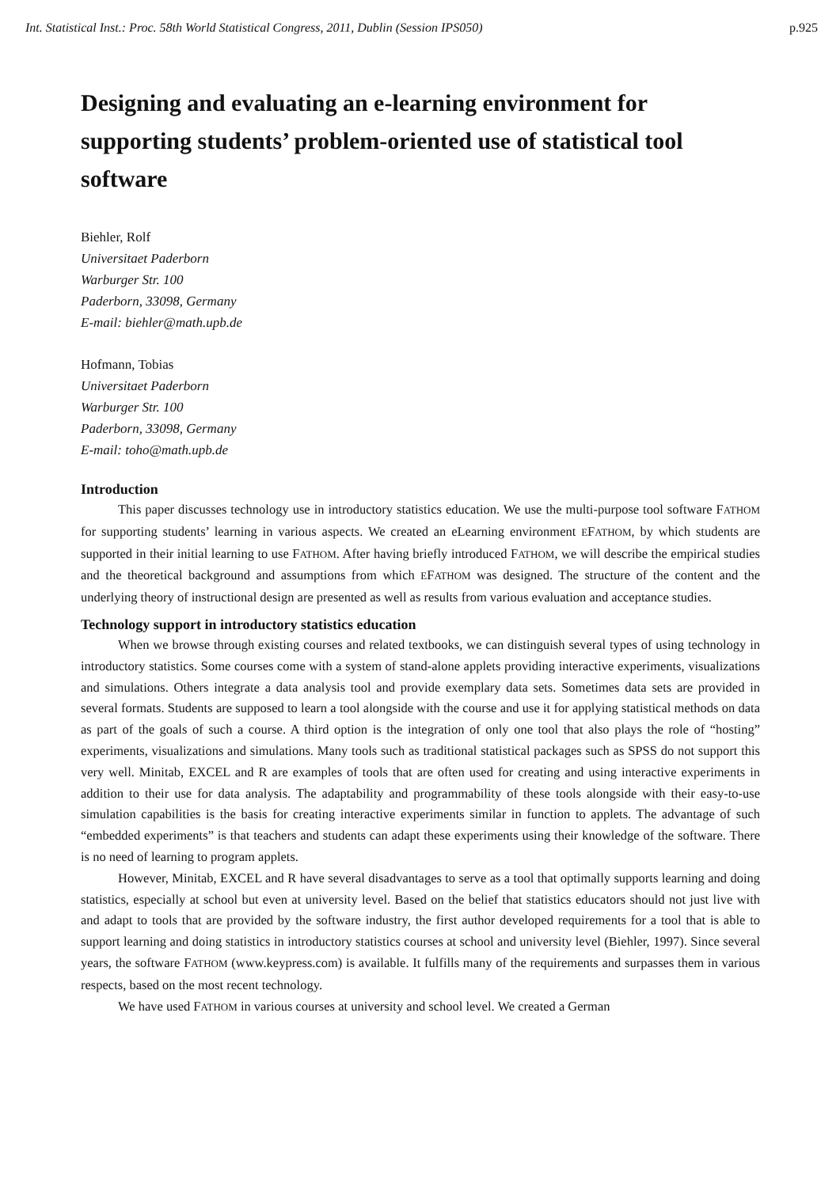Int. Statistical Inst.: Proc. 58th World Statistical Congress, 2011, Dublin (Session IPS050) p.925
Designing and evaluating an e-learning environment for supporting students’ problem-oriented use of statistical tool software
Biehler, Rolf
Universitaet Paderborn
Warburger Str. 100
Paderborn, 33098, Germany
E-mail: biehler@math.upb.de
Hofmann, Tobias
Universitaet Paderborn
Warburger Str. 100
Paderborn, 33098, Germany
E-mail: toho@math.upb.de
Introduction
This paper discusses technology use in introductory statistics education. We use the multi-purpose tool software FATHOM for supporting students’ learning in various aspects. We created an eLearning environment EFATHOM, by which students are supported in their initial learning to use FATHOM. After having briefly introduced FATHOM, we will describe the empirical studies and the theoretical background and assumptions from which EFATHOM was designed. The structure of the content and the underlying theory of instructional design are presented as well as results from various evaluation and acceptance studies.
Technology support in introductory statistics education
When we browse through existing courses and related textbooks, we can distinguish several types of using technology in introductory statistics. Some courses come with a system of stand-alone applets providing interactive experiments, visualizations and simulations. Others integrate a data analysis tool and provide exemplary data sets. Sometimes data sets are provided in several formats. Students are supposed to learn a tool alongside with the course and use it for applying statistical methods on data as part of the goals of such a course. A third option is the integration of only one tool that also plays the role of “hosting” experiments, visualizations and simulations. Many tools such as traditional statistical packages such as SPSS do not support this very well. Minitab, EXCEL and R are examples of tools that are often used for creating and using interactive experiments in addition to their use for data analysis. The adaptability and programmability of these tools alongside with their easy-to-use simulation capabilities is the basis for creating interactive experiments similar in function to applets. The advantage of such “embedded experiments” is that teachers and students can adapt these experiments using their knowledge of the software. There is no need of learning to program applets.
However, Minitab, EXCEL and R have several disadvantages to serve as a tool that optimally supports learning and doing statistics, especially at school but even at university level. Based on the belief that statistics educators should not just live with and adapt to tools that are provided by the software industry, the first author developed requirements for a tool that is able to support learning and doing statistics in introductory statistics courses at school and university level (Biehler, 1997). Since several years, the software FATHOM (www.keypress.com) is available. It fulfills many of the requirements and surpasses them in various respects, based on the most recent technology.
We have used FATHOM in various courses at university and school level. We created a German